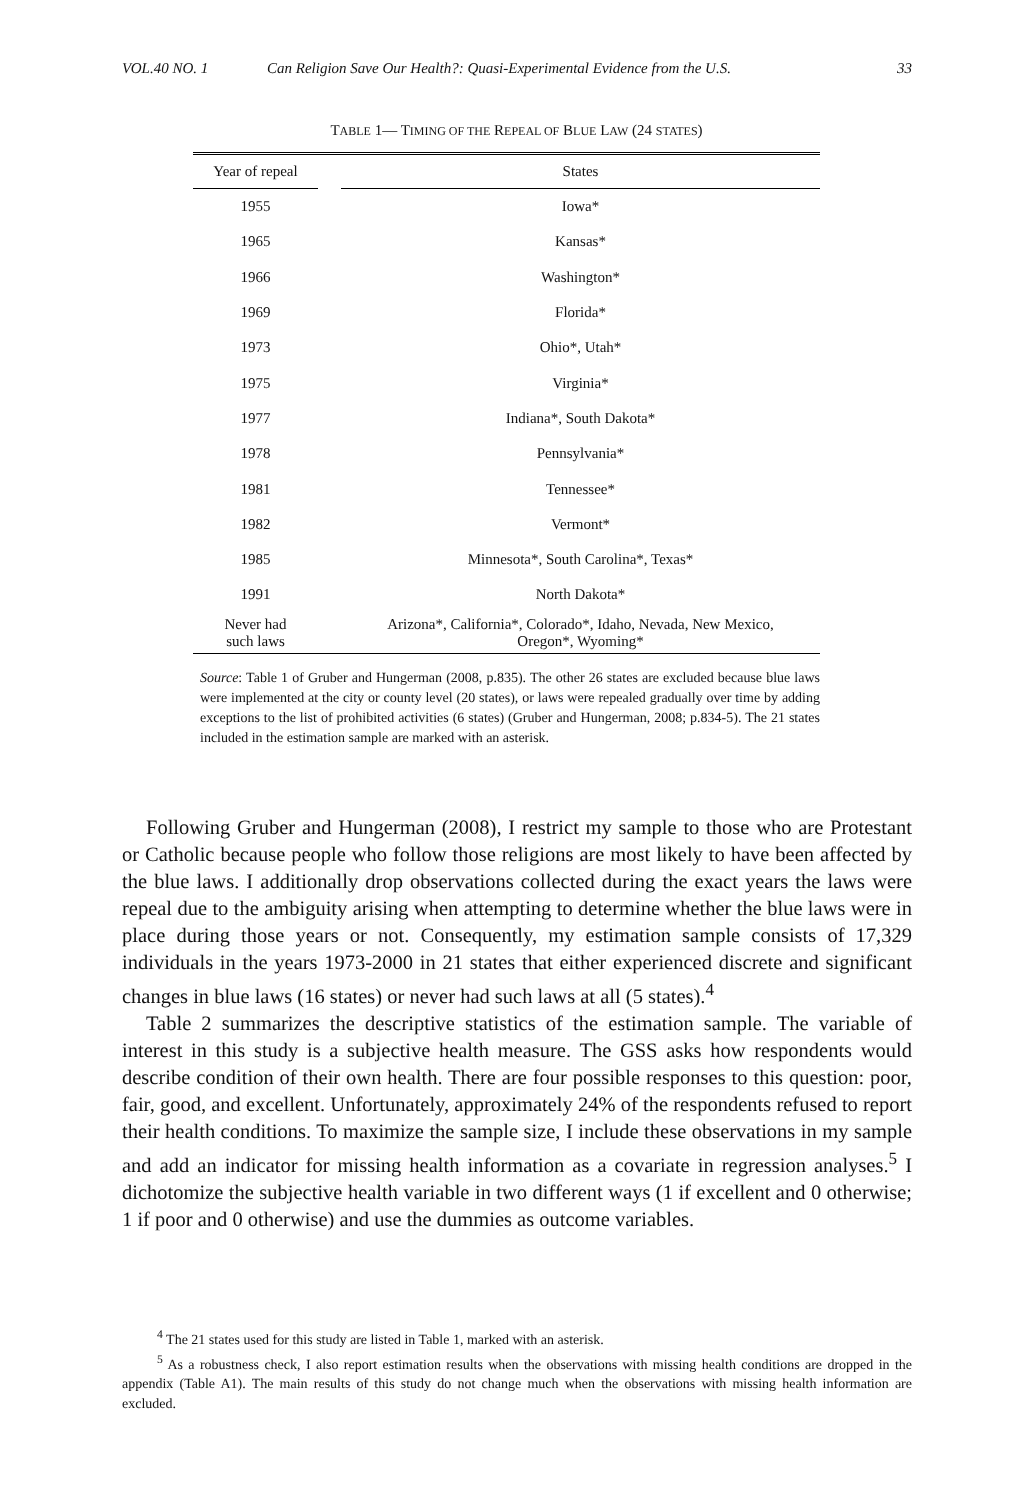VOL.40 NO. 1 Can Religion Save Our Health?: Quasi-Experimental Evidence from the U.S. 33
TABLE 1— TIMING OF THE REPEAL OF BLUE LAW (24 STATES)
| Year of repeal | | States |
| --- | --- | --- |
| 1955 | | Iowa* |
| 1965 | | Kansas* |
| 1966 | | Washington* |
| 1969 | | Florida* |
| 1973 | | Ohio*, Utah* |
| 1975 | | Virginia* |
| 1977 | | Indiana*, South Dakota* |
| 1978 | | Pennsylvania* |
| 1981 | | Tennessee* |
| 1982 | | Vermont* |
| 1985 | | Minnesota*, South Carolina*, Texas* |
| 1991 | | North Dakota* |
| Never had such laws | | Arizona*, California*, Colorado*, Idaho, Nevada, New Mexico, Oregon*, Wyoming* |
Source: Table 1 of Gruber and Hungerman (2008, p.835). The other 26 states are excluded because blue laws were implemented at the city or county level (20 states), or laws were repealed gradually over time by adding exceptions to the list of prohibited activities (6 states) (Gruber and Hungerman, 2008; p.834-5). The 21 states included in the estimation sample are marked with an asterisk.
Following Gruber and Hungerman (2008), I restrict my sample to those who are Protestant or Catholic because people who follow those religions are most likely to have been affected by the blue laws. I additionally drop observations collected during the exact years the laws were repeal due to the ambiguity arising when attempting to determine whether the blue laws were in place during those years or not. Consequently, my estimation sample consists of 17,329 individuals in the years 1973-2000 in 21 states that either experienced discrete and significant changes in blue laws (16 states) or never had such laws at all (5 states).<sup>4</sup>
Table 2 summarizes the descriptive statistics of the estimation sample. The variable of interest in this study is a subjective health measure. The GSS asks how respondents would describe condition of their own health. There are four possible responses to this question: poor, fair, good, and excellent. Unfortunately, approximately 24% of the respondents refused to report their health conditions. To maximize the sample size, I include these observations in my sample and add an indicator for missing health information as a covariate in regression analyses.<sup>5</sup> I dichotomize the subjective health variable in two different ways (1 if excellent and 0 otherwise; 1 if poor and 0 otherwise) and use the dummies as outcome variables.
<sup>4</sup> The 21 states used for this study are listed in Table 1, marked with an asterisk.
<sup>5</sup> As a robustness check, I also report estimation results when the observations with missing health conditions are dropped in the appendix (Table A1). The main results of this study do not change much when the observations with missing health information are excluded.